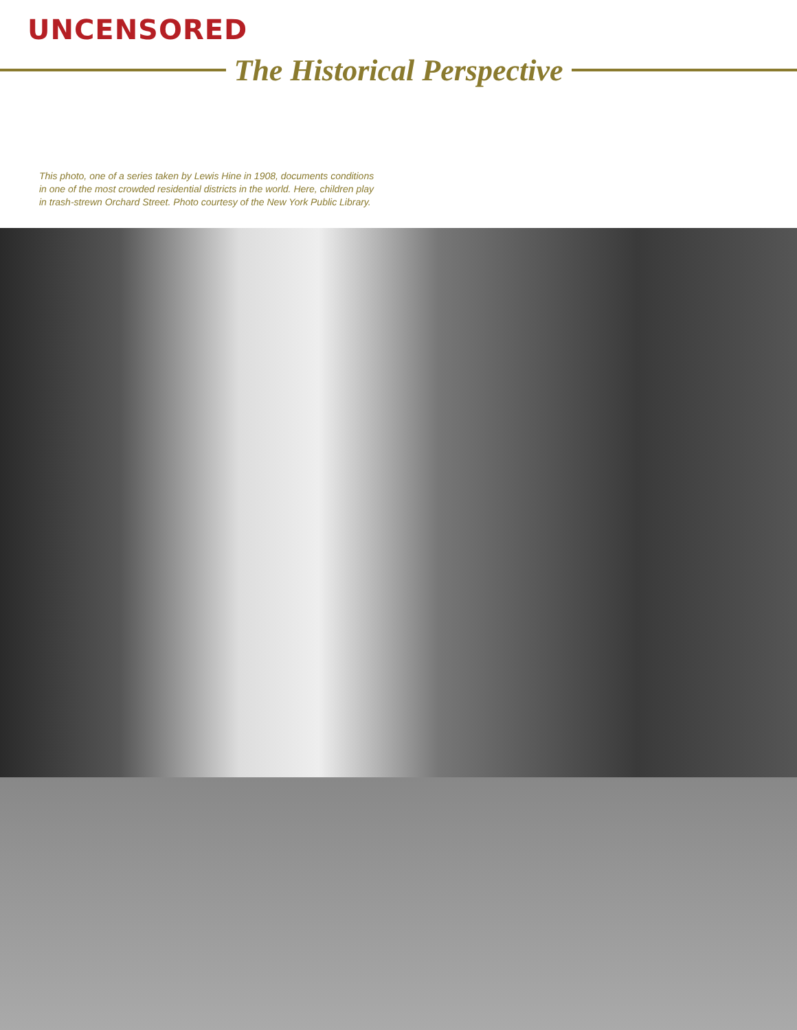UNCENSORED
The Historical Perspective
This photo, one of a series taken by Lewis Hine in 1908, documents conditions in one of the most crowded residential districts in the world. Here, children play in trash-strewn Orchard Street. Photo courtesy of the New York Public Library.